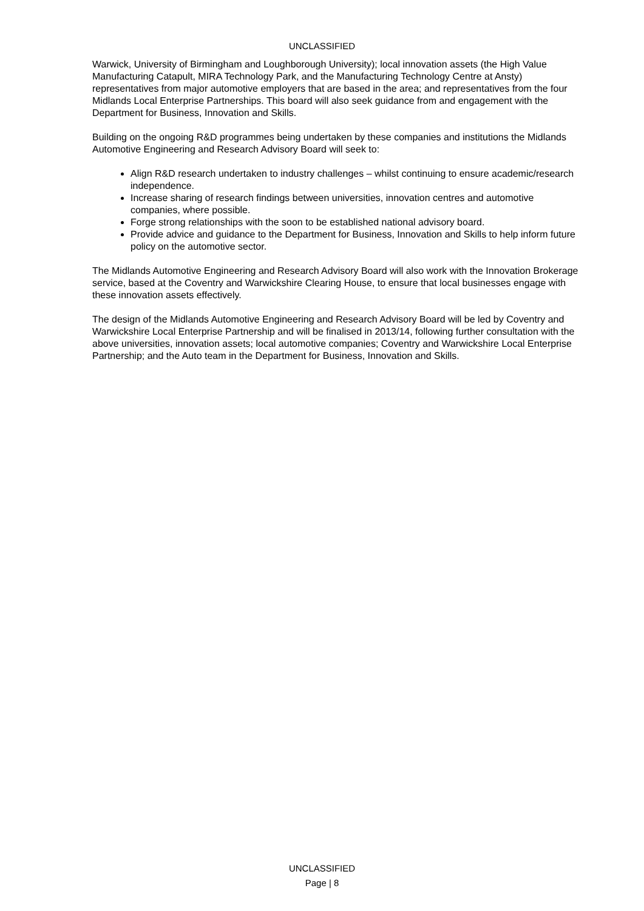UNCLASSIFIED
Warwick, University of Birmingham and Loughborough University); local innovation assets (the High Value Manufacturing Catapult, MIRA Technology Park, and the Manufacturing Technology Centre at Ansty) representatives from major automotive employers that are based in the area; and representatives from the four Midlands Local Enterprise Partnerships. This board will also seek guidance from and engagement with the Department for Business, Innovation and Skills.
Building on the ongoing R&D programmes being undertaken by these companies and institutions the Midlands Automotive Engineering and Research Advisory Board will seek to:
Align R&D research undertaken to industry challenges – whilst continuing to ensure academic/research independence.
Increase sharing of research findings between universities, innovation centres and automotive companies, where possible.
Forge strong relationships with the soon to be established national advisory board.
Provide advice and guidance to the Department for Business, Innovation and Skills to help inform future policy on the automotive sector.
The Midlands Automotive Engineering and Research Advisory Board will also work with the Innovation Brokerage service, based at the Coventry and Warwickshire Clearing House, to ensure that local businesses engage with these innovation assets effectively.
The design of the Midlands Automotive Engineering and Research Advisory Board will be led by Coventry and Warwickshire Local Enterprise Partnership and will be finalised in 2013/14, following further consultation with the above universities, innovation assets; local automotive companies; Coventry and Warwickshire Local Enterprise Partnership; and the Auto team in the Department for Business, Innovation and Skills.
UNCLASSIFIED
Page | 8